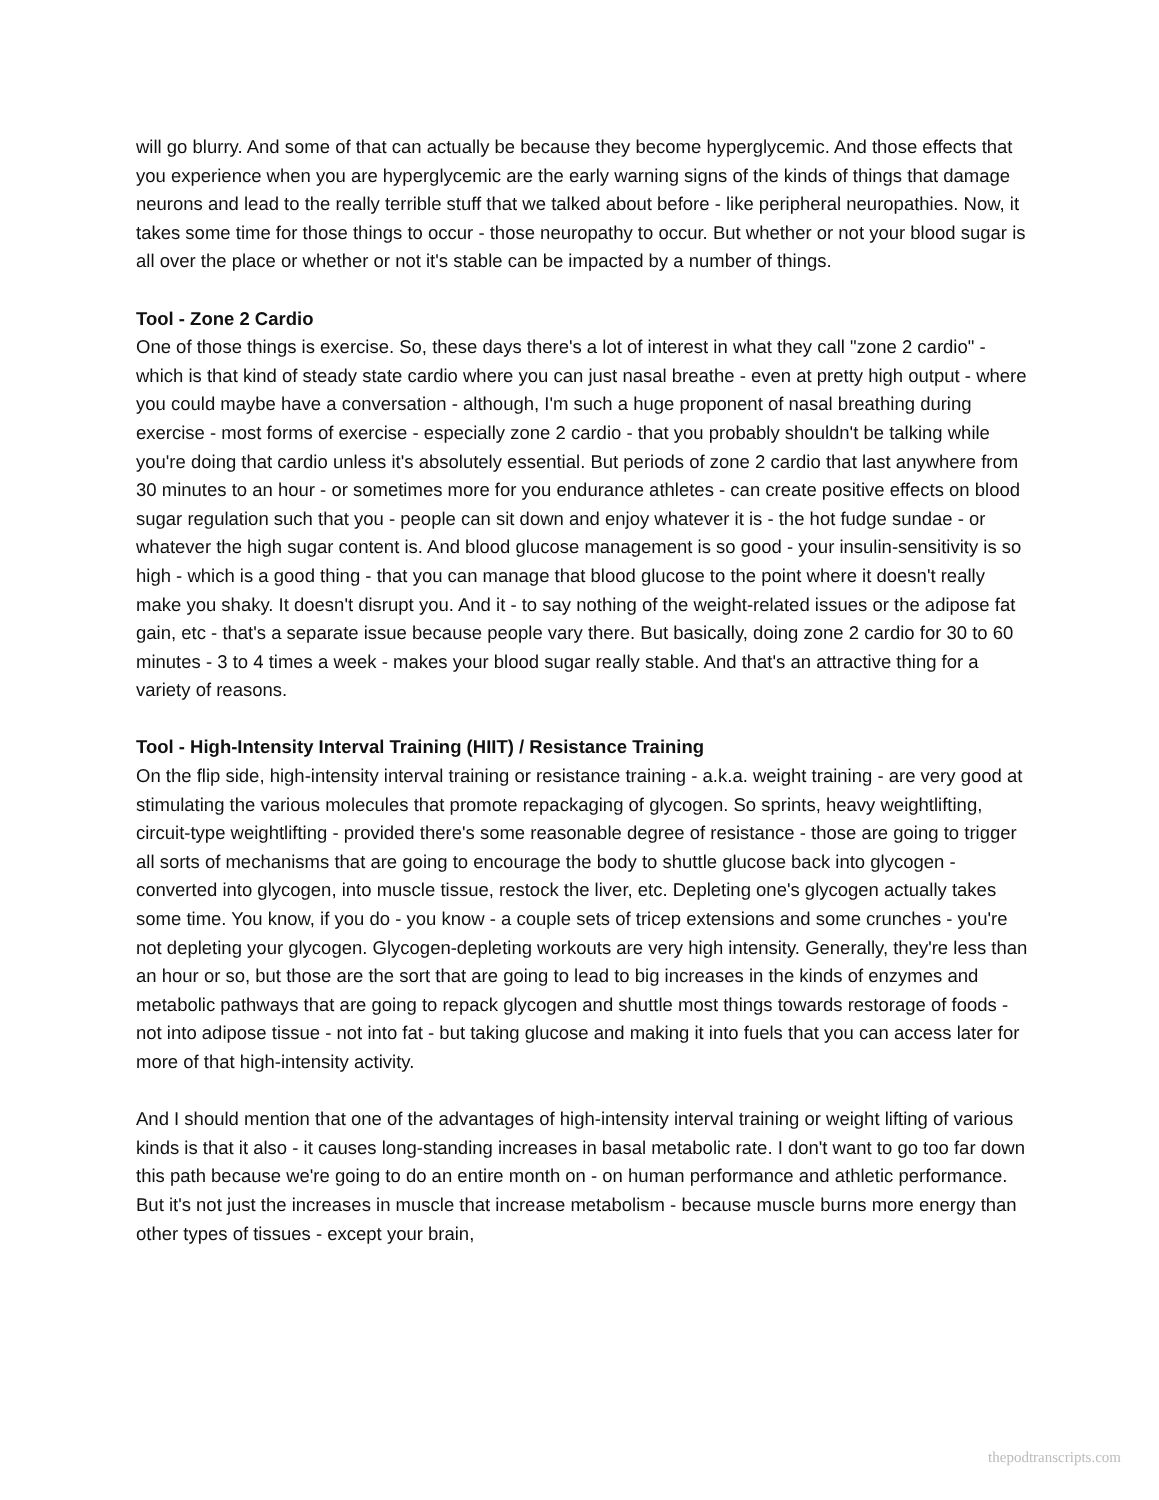will go blurry. And some of that can actually be because they become hyperglycemic. And those effects that you experience when you are hyperglycemic are the early warning signs of the kinds of things that damage neurons and lead to the really terrible stuff that we talked about before - like peripheral neuropathies. Now, it takes some time for those things to occur - those neuropathy to occur. But whether or not your blood sugar is all over the place or whether or not it's stable can be impacted by a number of things.
Tool - Zone 2 Cardio
One of those things is exercise. So, these days there's a lot of interest in what they call "zone 2 cardio" - which is that kind of steady state cardio where you can just nasal breathe - even at pretty high output - where you could maybe have a conversation - although, I'm such a huge proponent of nasal breathing during exercise - most forms of exercise - especially zone 2 cardio - that you probably shouldn't be talking while you're doing that cardio unless it's absolutely essential. But periods of zone 2 cardio that last anywhere from 30 minutes to an hour - or sometimes more for you endurance athletes - can create positive effects on blood sugar regulation such that you - people can sit down and enjoy whatever it is - the hot fudge sundae - or whatever the high sugar content is. And blood glucose management is so good - your insulin-sensitivity is so high - which is a good thing - that you can manage that blood glucose to the point where it doesn't really make you shaky. It doesn't disrupt you. And it - to say nothing of the weight-related issues or the adipose fat gain, etc - that's a separate issue because people vary there. But basically, doing zone 2 cardio for 30 to 60 minutes - 3 to 4 times a week - makes your blood sugar really stable. And that's an attractive thing for a variety of reasons.
Tool - High-Intensity Interval Training (HIIT) / Resistance Training
On the flip side, high-intensity interval training or resistance training - a.k.a. weight training - are very good at stimulating the various molecules that promote repackaging of glycogen. So sprints, heavy weightlifting, circuit-type weightlifting - provided there's some reasonable degree of resistance - those are going to trigger all sorts of mechanisms that are going to encourage the body to shuttle glucose back into glycogen - converted into glycogen, into muscle tissue, restock the liver, etc. Depleting one's glycogen actually takes some time. You know, if you do - you know - a couple sets of tricep extensions and some crunches - you're not depleting your glycogen. Glycogen-depleting workouts are very high intensity. Generally, they're less than an hour or so, but those are the sort that are going to lead to big increases in the kinds of enzymes and metabolic pathways that are going to repack glycogen and shuttle most things towards restorage of foods - not into adipose tissue - not into fat - but taking glucose and making it into fuels that you can access later for more of that high-intensity activity.
And I should mention that one of the advantages of high-intensity interval training or weight lifting of various kinds is that it also - it causes long-standing increases in basal metabolic rate. I don't want to go too far down this path because we're going to do an entire month on - on human performance and athletic performance. But it's not just the increases in muscle that increase metabolism - because muscle burns more energy than other types of tissues - except your brain,
thepodtranscripts.com